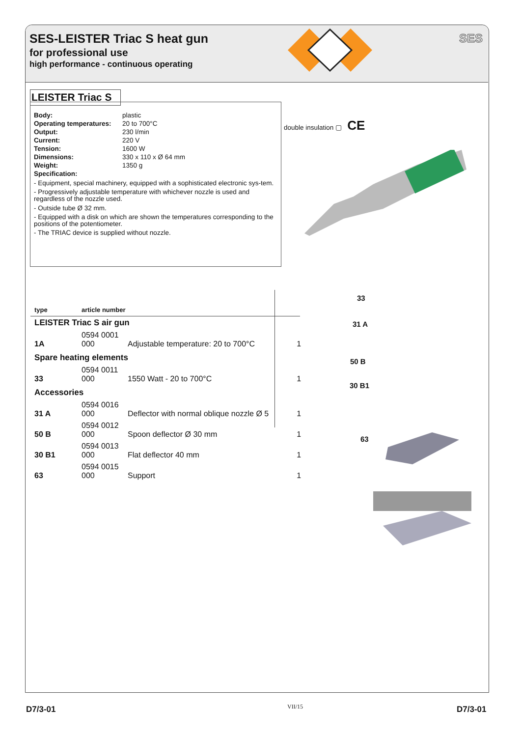SES-LEISTER Triac S heat gun
for professional use
high performance - continuous operating
SES
LEISTER Triac S
| Body: | plastic |
| Operating temperatures: | 20 to 700°C |
| Output: | 230 l/min |
| Current: | 220 V |
| Tension: | 1600 W |
| Dimensions: | 330 x 110 x Ø 64 mm |
| Weight: | 1350 g |
| Specification: | |
- Equipment, special machinery, equipped with a sophisticated electronic sys-tem.
- Progressively adjustable temperature with whichever nozzle is used and regardless of the nozzle used.
- Outside tube Ø 32 mm.
- Equipped with a disk on which are shown the temperatures corresponding to the positions of the potentiometer.
- The TRIAC device is supplied without nozzle.
double insulation ▢ CE
| type | article number | | |
| --- | --- | --- | --- |
| LEISTER Triac S air gun | | | |
| 1A | 0594 0001 000 | Adjustable temperature: 20 to 700°C | 1 |
| Spare heating elements | | | |
| 33 | 0594 0011 000 | 1550 Watt - 20 to 700°C | 1 |
| Accessories | | | |
| 31 A | 0594 0016 000 | Deflector with normal oblique nozzle Ø 5 | 1 |
| 50 B | 0594 0012 000 | Spoon deflector Ø 30 mm | 1 |
| 30 B1 | 0594 0013 000 | Flat deflector 40 mm | 1 |
| 63 | 0594 0015 000 | Support | 1 |
33
31 A
50 B
30 B1
63
D7/3-01 VII/15 D7/3-01